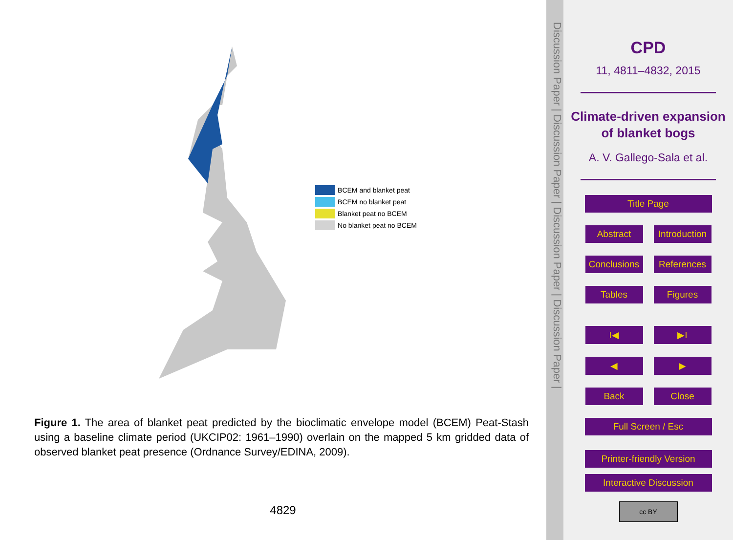BCEM and blanket peat
BCEM no blanket peat
Blanket peat no BCEM
No blanket peat no BCEM
Figure 1. The area of blanket peat predicted by the bioclimatic envelope model (BCEM) Peat-Stash using a baseline climate period (UKCIP02: 1961–1990) overlain on the mapped 5 km gridded data of observed blanket peat presence (Ordnance Survey/EDINA, 2009).
4829
Discussion Paper | Discussion Paper | Discussion Paper | Discussion Paper |
CPD
11, 4811–4832, 2015
Climate-driven expansion of blanket bogs
A. V. Gallego-Sala et al.
Title Page
Abstract Introduction
Conclusions
References
Tables Figures
I◀ ▶I
◀ ▶
Back Close
Full Screen / Esc
Printer-friendly Version
Interactive Discussion
cc BY